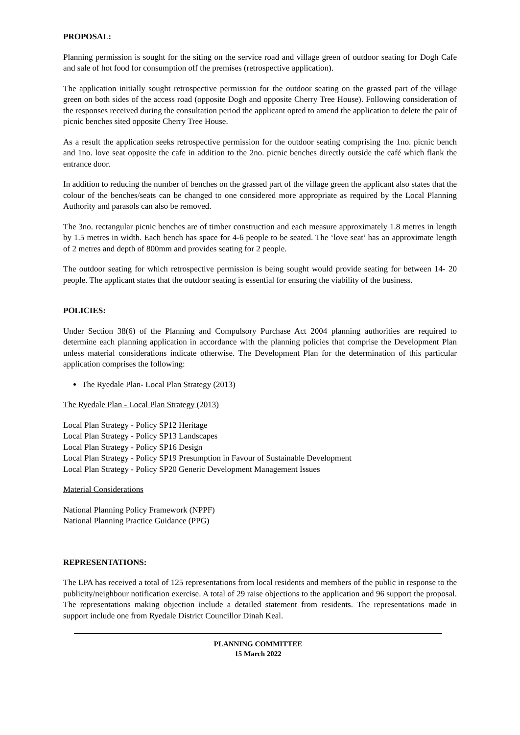PROPOSAL:
Planning permission is sought for the siting on the service road and village green of outdoor seating for Dogh Cafe and sale of hot food for consumption off the premises (retrospective application).
The application initially sought retrospective permission for the outdoor seating on the grassed part of the village green on both sides of the access road (opposite Dogh and opposite Cherry Tree House). Following consideration of the responses received during the consultation period the applicant opted to amend the application to delete the pair of picnic benches sited opposite Cherry Tree House.
As a result the application seeks retrospective permission for the outdoor seating comprising the 1no. picnic bench and 1no. love seat opposite the cafe in addition to the 2no. picnic benches directly outside the café which flank the entrance door.
In addition to reducing the number of benches on the grassed part of the village green the applicant also states that the colour of the benches/seats can be changed to one considered more appropriate as required by the Local Planning Authority and parasols can also be removed.
The 3no. rectangular picnic benches are of timber construction and each measure approximately 1.8 metres in length by 1.5 metres in width. Each bench has space for 4-6 people to be seated. The ‘love seat’ has an approximate length of 2 metres and depth of 800mm and provides seating for 2 people.
The outdoor seating for which retrospective permission is being sought would provide seating for between 14- 20 people. The applicant states that the outdoor seating is essential for ensuring the viability of the business.
POLICIES:
Under Section 38(6) of the Planning and Compulsory Purchase Act 2004 planning authorities are required to determine each planning application in accordance with the planning policies that comprise the Development Plan unless material considerations indicate otherwise. The Development Plan for the determination of this particular application comprises the following:
The Ryedale Plan- Local Plan Strategy (2013)
The Ryedale Plan - Local Plan Strategy (2013)
Local Plan Strategy - Policy SP12 Heritage
Local Plan Strategy - Policy SP13 Landscapes
Local Plan Strategy - Policy SP16 Design
Local Plan Strategy - Policy SP19 Presumption in Favour of Sustainable Development
Local Plan Strategy - Policy SP20 Generic Development Management Issues
Material Considerations
National Planning Policy Framework (NPPF)
National Planning Practice Guidance (PPG)
REPRESENTATIONS:
The LPA has received a total of 125 representations from local residents and members of the public in response to the publicity/neighbour notification exercise. A total of 29 raise objections to the application and 96 support the proposal. The representations making objection include a detailed statement from residents. The representations made in support include one from Ryedale District Councillor Dinah Keal.
PLANNING COMMITTEE
15 March 2022